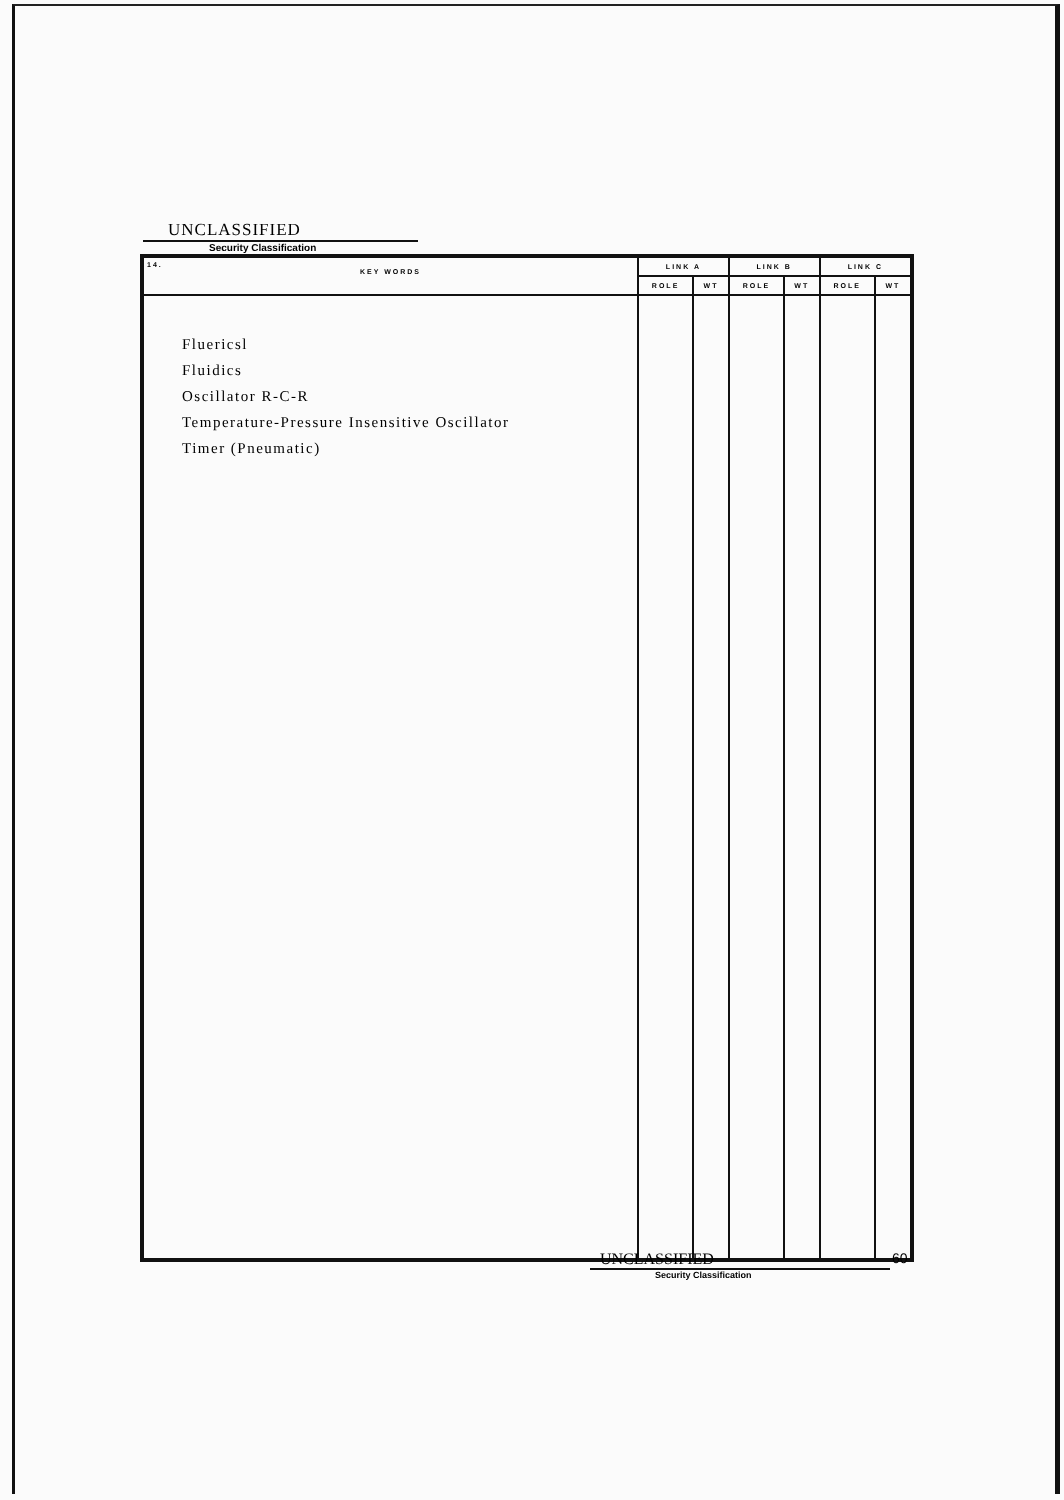UNCLASSIFIED
Security Classification
| 14. KEY WORDS | LINK A | | LINK B | | LINK C | |
| --- | --- | --- | --- | --- | --- | --- |
| | ROLE | WT | ROLE | WT | ROLE | WT |
| Fluericsl Fluidics Oscillator R-C-R Temperature-Pressure Insensitive Oscillator Timer (Pneumatic) | | | | | | |
UNCLASSIFIED
60
Security Classification